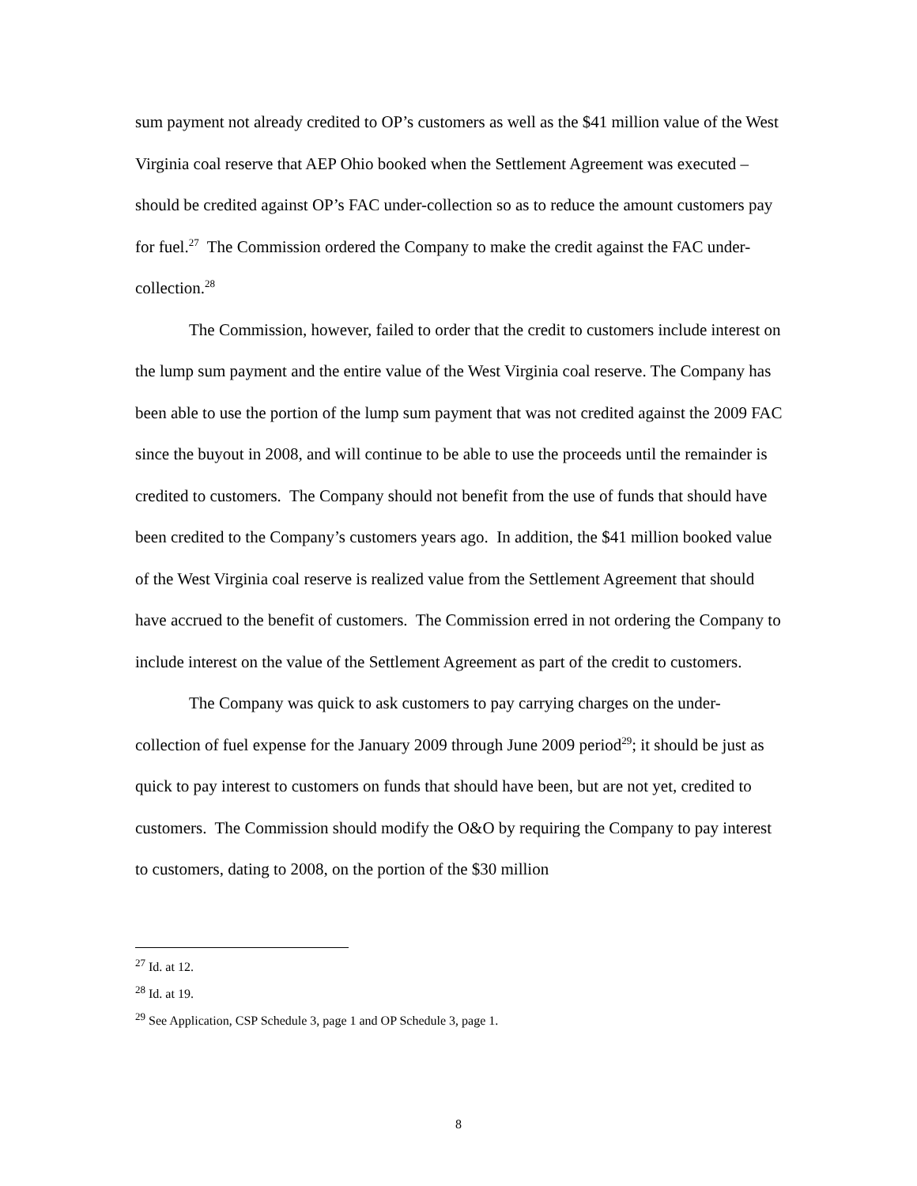sum payment not already credited to OP’s customers as well as the $41 million value of the West Virginia coal reserve that AEP Ohio booked when the Settlement Agreement was executed – should be credited against OP’s FAC under-collection so as to reduce the amount customers pay for fuel.<sup>27</sup> The Commission ordered the Company to make the credit against the FAC under-collection.<sup>28</sup>
The Commission, however, failed to order that the credit to customers include interest on the lump sum payment and the entire value of the West Virginia coal reserve. The Company has been able to use the portion of the lump sum payment that was not credited against the 2009 FAC since the buyout in 2008, and will continue to be able to use the proceeds until the remainder is credited to customers. The Company should not benefit from the use of funds that should have been credited to the Company’s customers years ago. In addition, the $41 million booked value of the West Virginia coal reserve is realized value from the Settlement Agreement that should have accrued to the benefit of customers. The Commission erred in not ordering the Company to include interest on the value of the Settlement Agreement as part of the credit to customers.
The Company was quick to ask customers to pay carrying charges on the under-collection of fuel expense for the January 2009 through June 2009 period<sup>29</sup>; it should be just as quick to pay interest to customers on funds that should have been, but are not yet, credited to customers. The Commission should modify the O&O by requiring the Company to pay interest to customers, dating to 2008, on the portion of the $30 million
<sup>27</sup> Id. at 12.
<sup>28</sup> Id. at 19.
<sup>29</sup> See Application, CSP Schedule 3, page 1 and OP Schedule 3, page 1.
8